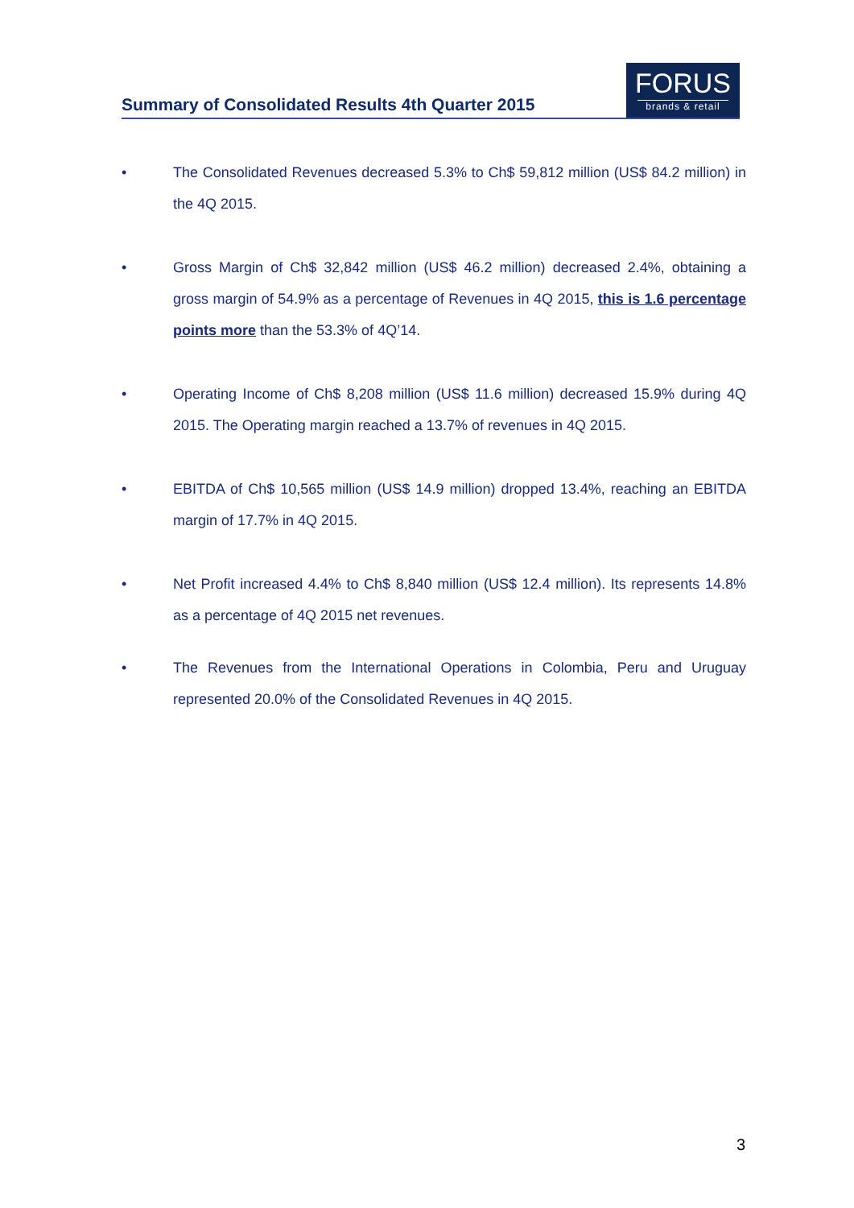Summary of Consolidated Results 4th Quarter 2015
FORUS
brands & retail
• The Consolidated Revenues decreased 5.3% to Ch$ 59,812 million (US$ 84.2 million) in the 4Q 2015.
• Gross Margin of Ch$ 32,842 million (US$ 46.2 million) decreased 2.4%, obtaining a gross margin of 54.9% as a percentage of Revenues in 4Q 2015, this is 1.6 percentage points more than the 53.3% of 4Q’14.
• Operating Income of Ch$ 8,208 million (US$ 11.6 million) decreased 15.9% during 4Q 2015. The Operating margin reached a 13.7% of revenues in 4Q 2015.
• EBITDA of Ch$ 10,565 million (US$ 14.9 million) dropped 13.4%, reaching an EBITDA margin of 17.7% in 4Q 2015.
• Net Profit increased 4.4% to Ch$ 8,840 million (US$ 12.4 million). Its represents 14.8% as a percentage of 4Q 2015 net revenues.
• The Revenues from the International Operations in Colombia, Peru and Uruguay represented 20.0% of the Consolidated Revenues in 4Q 2015.
3